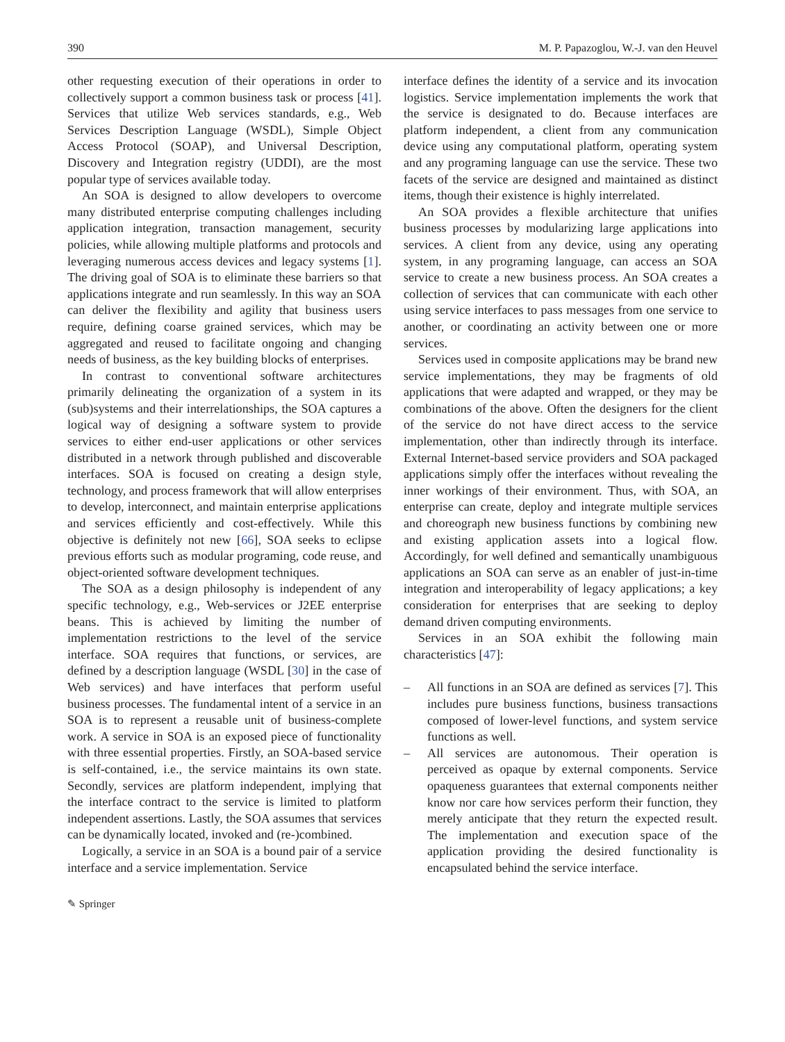390 M. P. Papazoglou, W.-J. van den Heuvel
other requesting execution of their operations in order to collectively support a common business task or process [41]. Services that utilize Web services standards, e.g., Web Services Description Language (WSDL), Simple Object Access Protocol (SOAP), and Universal Description, Discovery and Integration registry (UDDI), are the most popular type of services available today.
An SOA is designed to allow developers to overcome many distributed enterprise computing challenges including application integration, transaction management, security policies, while allowing multiple platforms and protocols and leveraging numerous access devices and legacy systems [1]. The driving goal of SOA is to eliminate these barriers so that applications integrate and run seamlessly. In this way an SOA can deliver the flexibility and agility that business users require, defining coarse grained services, which may be aggregated and reused to facilitate ongoing and changing needs of business, as the key building blocks of enterprises.
In contrast to conventional software architectures primarily delineating the organization of a system in its (sub)systems and their interrelationships, the SOA captures a logical way of designing a software system to provide services to either end-user applications or other services distributed in a network through published and discoverable interfaces. SOA is focused on creating a design style, technology, and process framework that will allow enterprises to develop, interconnect, and maintain enterprise applications and services efficiently and cost-effectively. While this objective is definitely not new [66], SOA seeks to eclipse previous efforts such as modular programing, code reuse, and object-oriented software development techniques.
The SOA as a design philosophy is independent of any specific technology, e.g., Web-services or J2EE enterprise beans. This is achieved by limiting the number of implementation restrictions to the level of the service interface. SOA requires that functions, or services, are defined by a description language (WSDL [30] in the case of Web services) and have interfaces that perform useful business processes. The fundamental intent of a service in an SOA is to represent a reusable unit of business-complete work. A service in SOA is an exposed piece of functionality with three essential properties. Firstly, an SOA-based service is self-contained, i.e., the service maintains its own state. Secondly, services are platform independent, implying that the interface contract to the service is limited to platform independent assertions. Lastly, the SOA assumes that services can be dynamically located, invoked and (re-)combined.
Logically, a service in an SOA is a bound pair of a service interface and a service implementation. Service
interface defines the identity of a service and its invocation logistics. Service implementation implements the work that the service is designated to do. Because interfaces are platform independent, a client from any communication device using any computational platform, operating system and any programing language can use the service. These two facets of the service are designed and maintained as distinct items, though their existence is highly interrelated.
An SOA provides a flexible architecture that unifies business processes by modularizing large applications into services. A client from any device, using any operating system, in any programing language, can access an SOA service to create a new business process. An SOA creates a collection of services that can communicate with each other using service interfaces to pass messages from one service to another, or coordinating an activity between one or more services.
Services used in composite applications may be brand new service implementations, they may be fragments of old applications that were adapted and wrapped, or they may be combinations of the above. Often the designers for the client of the service do not have direct access to the service implementation, other than indirectly through its interface. External Internet-based service providers and SOA packaged applications simply offer the interfaces without revealing the inner workings of their environment. Thus, with SOA, an enterprise can create, deploy and integrate multiple services and choreograph new business functions by combining new and existing application assets into a logical flow. Accordingly, for well defined and semantically unambiguous applications an SOA can serve as an enabler of just-in-time integration and interoperability of legacy applications; a key consideration for enterprises that are seeking to deploy demand driven computing environments.
Services in an SOA exhibit the following main characteristics [47]:
– All functions in an SOA are defined as services [7]. This includes pure business functions, business transactions composed of lower-level functions, and system service functions as well.
– All services are autonomous. Their operation is perceived as opaque by external components. Service opaqueness guarantees that external components neither know nor care how services perform their function, they merely anticipate that they return the expected result. The implementation and execution space of the application providing the desired functionality is encapsulated behind the service interface.
✎ Springer